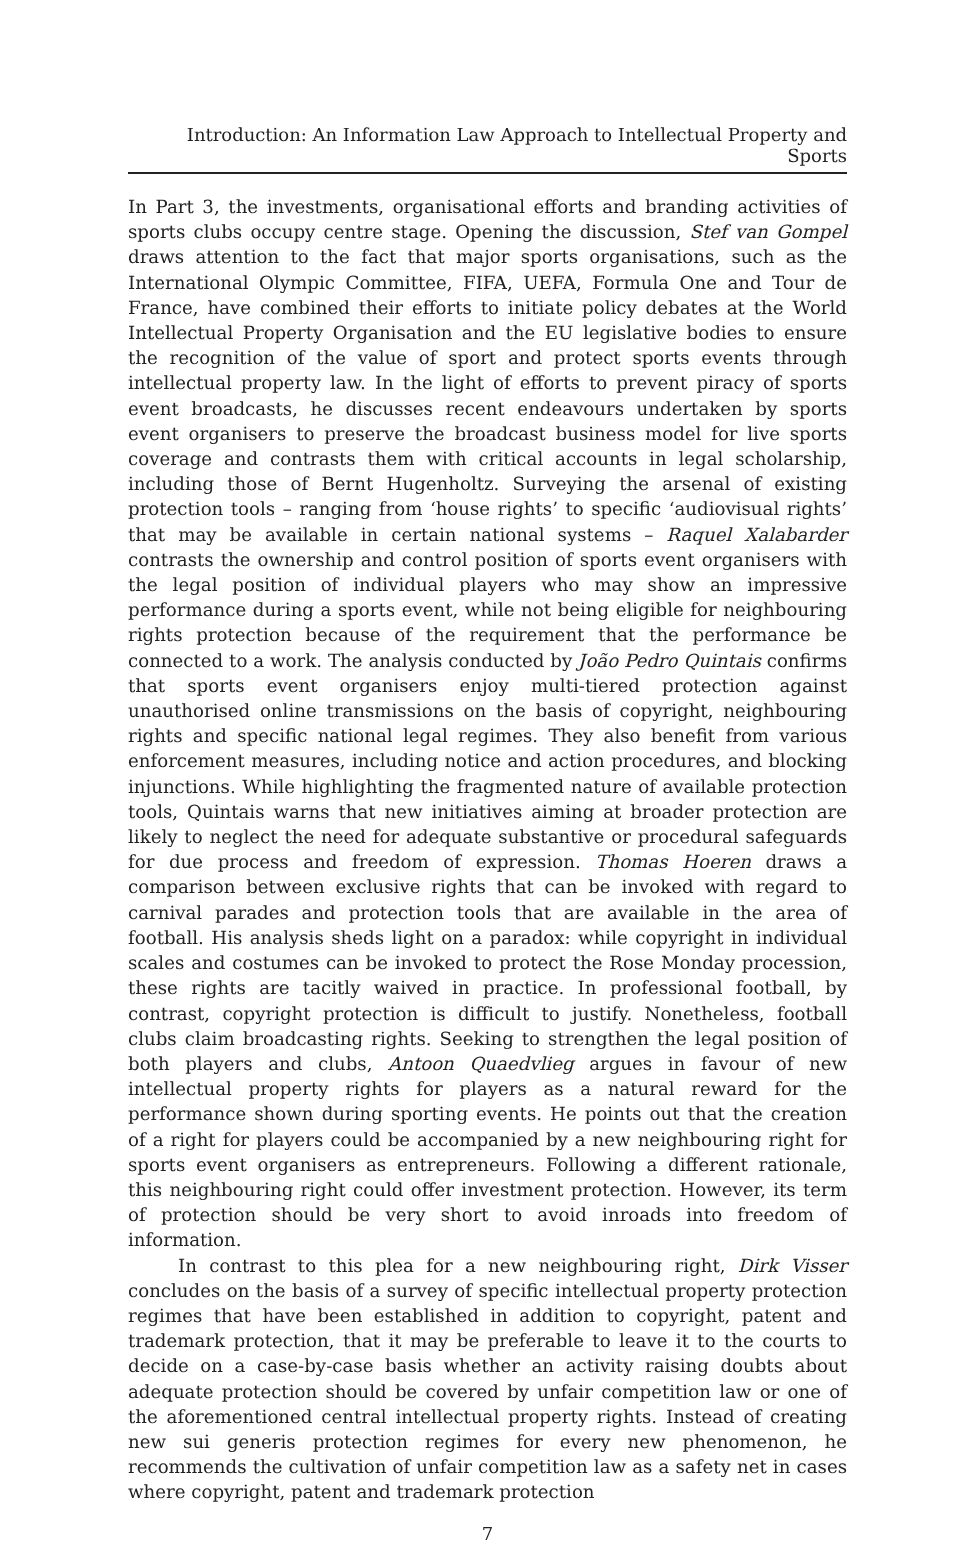Introduction: An Information Law Approach to Intellectual Property and Sports
In Part 3, the investments, organisational efforts and branding activities of sports clubs occupy centre stage. Opening the discussion, Stef van Gompel draws attention to the fact that major sports organisations, such as the International Olympic Committee, FIFA, UEFA, Formula One and Tour de France, have combined their efforts to initiate policy debates at the World Intellectual Property Organisation and the EU legislative bodies to ensure the recognition of the value of sport and protect sports events through intellectual property law. In the light of efforts to prevent piracy of sports event broadcasts, he discusses recent endeavours undertaken by sports event organisers to preserve the broadcast business model for live sports coverage and contrasts them with critical accounts in legal scholarship, including those of Bernt Hugenholtz. Surveying the arsenal of existing protection tools – ranging from ‘house rights’ to specific ‘audiovisual rights’ that may be available in certain national systems – Raquel Xalabarder contrasts the ownership and control position of sports event organisers with the legal position of individual players who may show an impressive performance during a sports event, while not being eligible for neighbouring rights protection because of the requirement that the performance be connected to a work. The analysis conducted by João Pedro Quintais confirms that sports event organisers enjoy multi-tiered protection against unauthorised online transmissions on the basis of copyright, neighbouring rights and specific national legal regimes. They also benefit from various enforcement measures, including notice and action procedures, and blocking injunctions. While highlighting the fragmented nature of available protection tools, Quintais warns that new initiatives aiming at broader protection are likely to neglect the need for adequate substantive or procedural safeguards for due process and freedom of expression. Thomas Hoeren draws a comparison between exclusive rights that can be invoked with regard to carnival parades and protection tools that are available in the area of football. His analysis sheds light on a paradox: while copyright in individual scales and costumes can be invoked to protect the Rose Monday procession, these rights are tacitly waived in practice. In professional football, by contrast, copyright protection is difficult to justify. Nonetheless, football clubs claim broadcasting rights. Seeking to strengthen the legal position of both players and clubs, Antoon Quaedvlieg argues in favour of new intellectual property rights for players as a natural reward for the performance shown during sporting events. He points out that the creation of a right for players could be accompanied by a new neighbouring right for sports event organisers as entrepreneurs. Following a different rationale, this neighbouring right could offer investment protection. However, its term of protection should be very short to avoid inroads into freedom of information.
In contrast to this plea for a new neighbouring right, Dirk Visser concludes on the basis of a survey of specific intellectual property protection regimes that have been established in addition to copyright, patent and trademark protection, that it may be preferable to leave it to the courts to decide on a case-by-case basis whether an activity raising doubts about adequate protection should be covered by unfair competition law or one of the aforementioned central intellectual property rights. Instead of creating new sui generis protection regimes for every new phenomenon, he recommends the cultivation of unfair competition law as a safety net in cases where copyright, patent and trademark protection
7